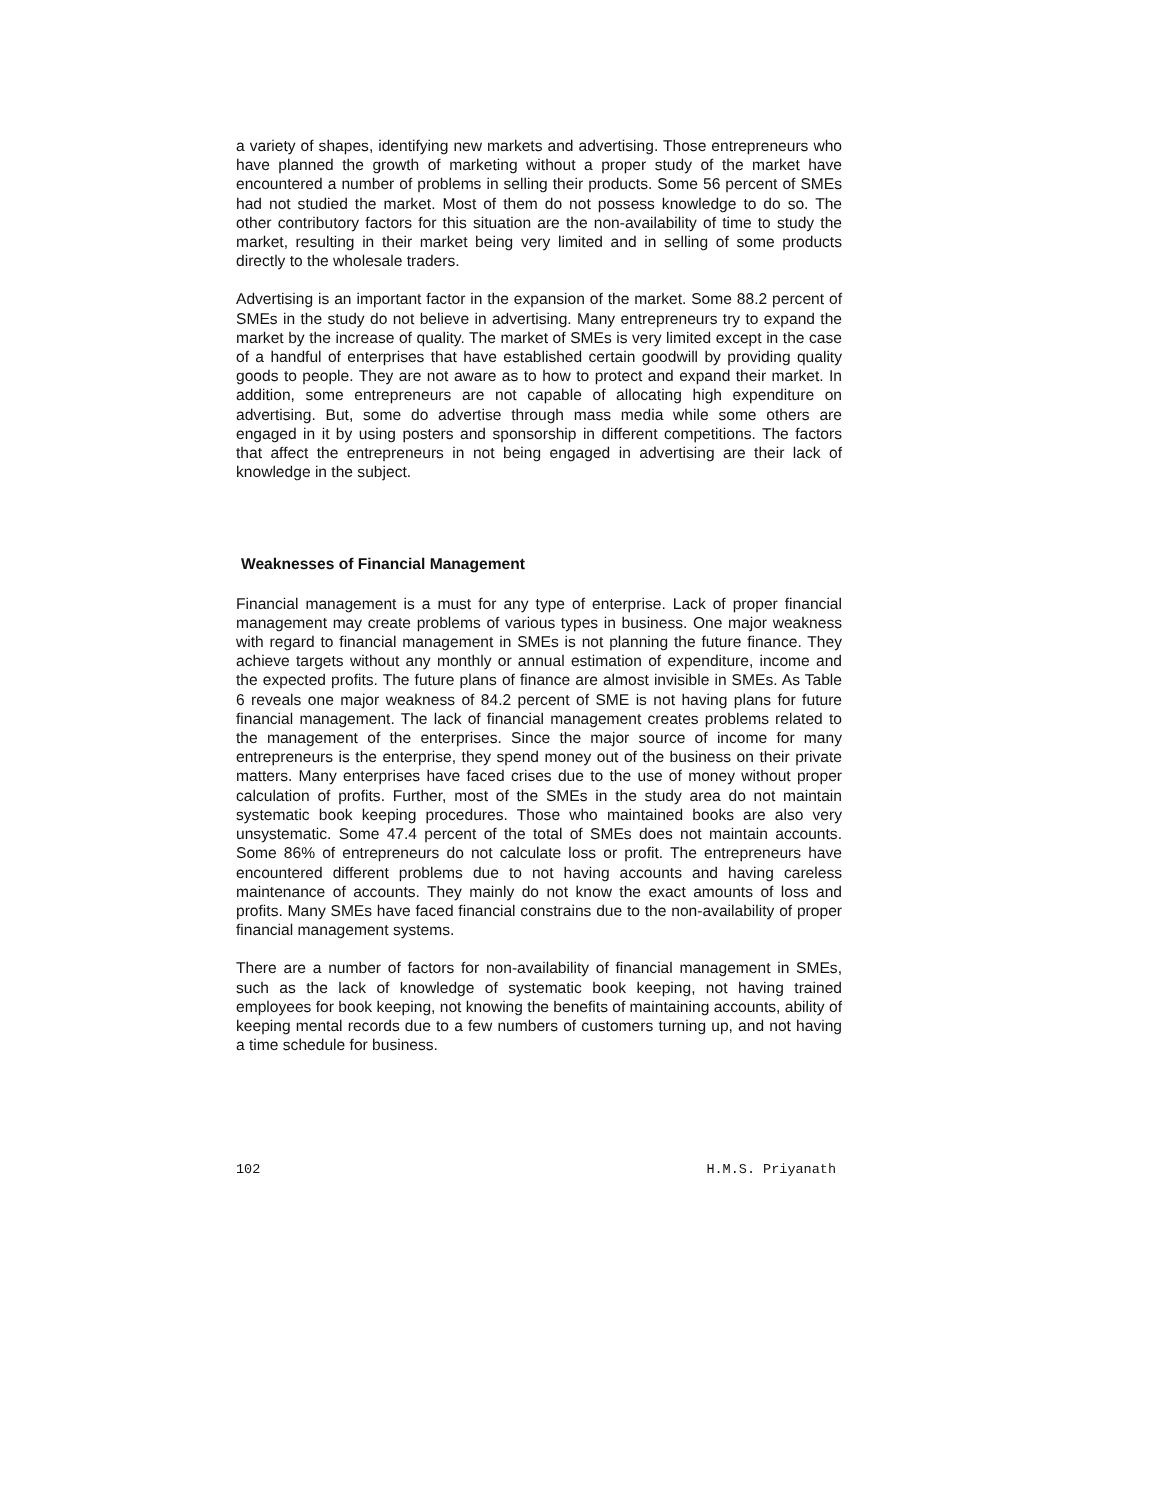a variety of shapes, identifying new markets and advertising. Those entrepreneurs who have planned the growth of marketing without a proper study of the market have encountered a number of problems in selling their products. Some 56 percent of SMEs had not studied the market. Most of them do not possess knowledge to do so. The other contributory factors for this situation are the non-availability of time to study the market, resulting in their market being very limited and in selling of some products directly to the wholesale traders.
Advertising is an important factor in the expansion of the market. Some 88.2 percent of SMEs in the study do not believe in advertising. Many entrepreneurs try to expand the market by the increase of quality. The market of SMEs is very limited except in the case of a handful of enterprises that have established certain goodwill by providing quality goods to people. They are not aware as to how to protect and expand their market. In addition, some entrepreneurs are not capable of allocating high expenditure on advertising. But, some do advertise through mass media while some others are engaged in it by using posters and sponsorship in different competitions. The factors that affect the entrepreneurs in not being engaged in advertising are their lack of knowledge in the subject.
Weaknesses of Financial Management
Financial management is a must for any type of enterprise. Lack of proper financial management may create problems of various types in business. One major weakness with regard to financial management in SMEs is not planning the future finance. They achieve targets without any monthly or annual estimation of expenditure, income and the expected profits. The future plans of finance are almost invisible in SMEs. As Table 6 reveals one major weakness of 84.2 percent of SME is not having plans for future financial management. The lack of financial management creates problems related to the management of the enterprises. Since the major source of income for many entrepreneurs is the enterprise, they spend money out of the business on their private matters. Many enterprises have faced crises due to the use of money without proper calculation of profits. Further, most of the SMEs in the study area do not maintain systematic book keeping procedures. Those who maintained books are also very unsystematic. Some 47.4 percent of the total of SMEs does not maintain accounts. Some 86% of entrepreneurs do not calculate loss or profit. The entrepreneurs have encountered different problems due to not having accounts and having careless maintenance of accounts. They mainly do not know the exact amounts of loss and profits. Many SMEs have faced financial constrains due to the non-availability of proper financial management systems.
There are a number of factors for non-availability of financial management in SMEs, such as the lack of knowledge of systematic book keeping, not having trained employees for book keeping, not knowing the benefits of maintaining accounts, ability of keeping mental records due to a few numbers of customers turning up, and not having a time schedule for business.
102 H.M.S. Priyanath